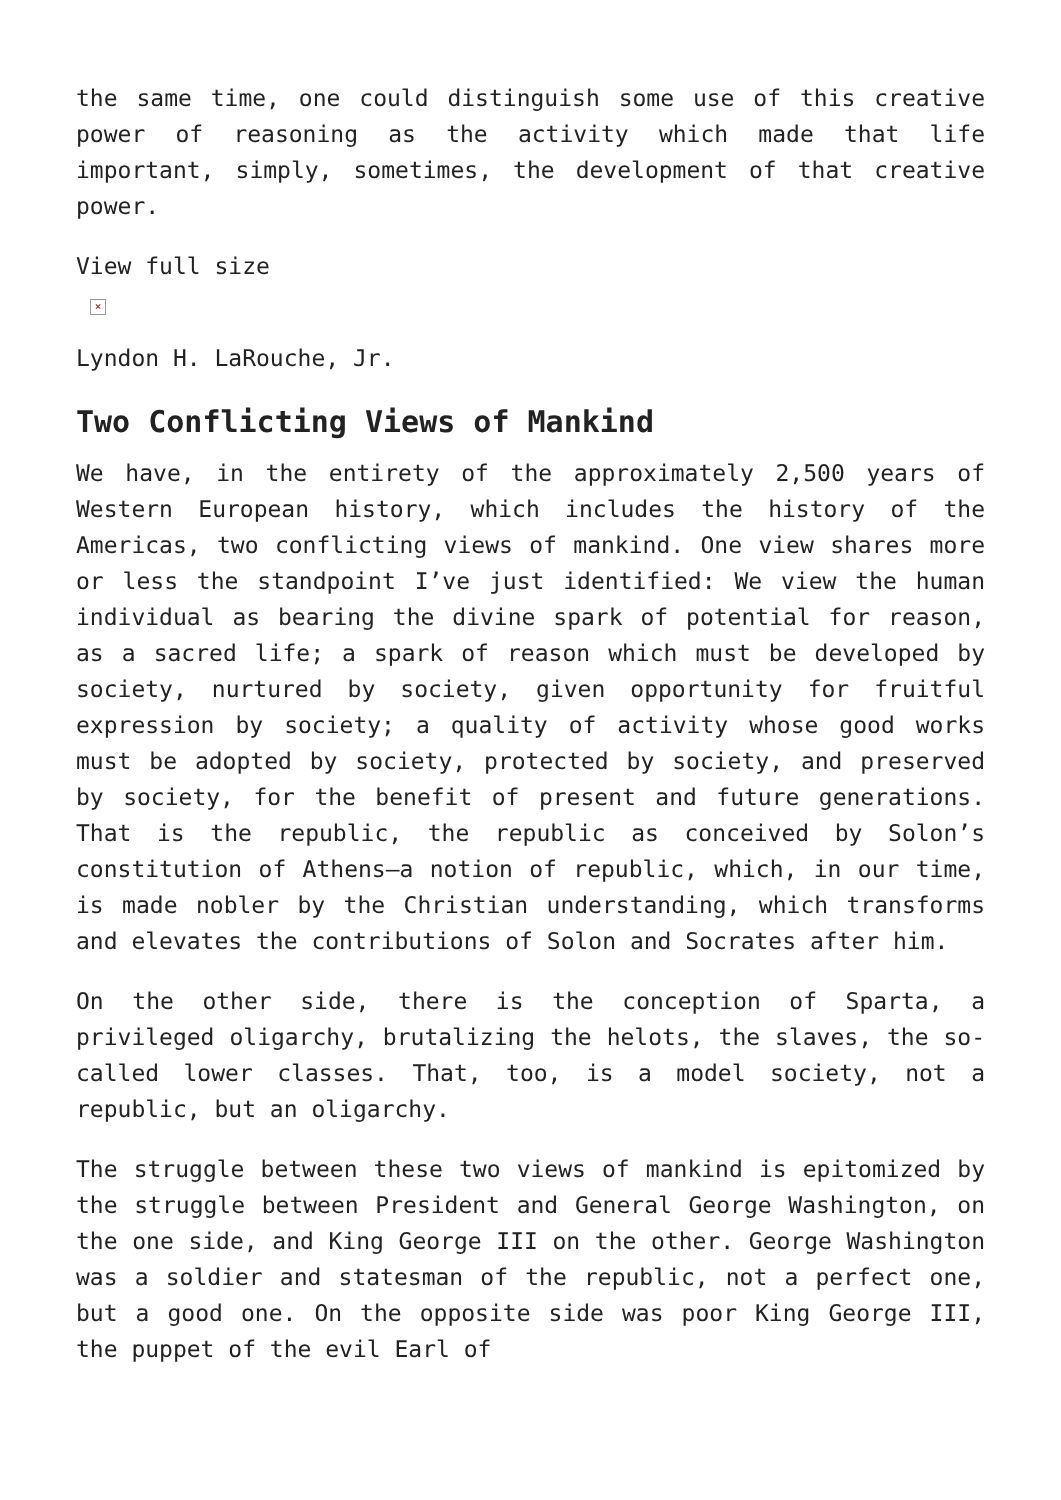the same time, one could distinguish some use of this creative power of reasoning as the activity which made that life important, simply, sometimes, the development of that creative power.
View full size
×
Lyndon H. LaRouche, Jr.
Two Conflicting Views of Mankind
We have, in the entirety of the approximately 2,500 years of Western European history, which includes the history of the Americas, two conflicting views of mankind. One view shares more or less the standpoint I’ve just identified: We view the human individual as bearing the divine spark of potential for reason, as a sacred life; a spark of reason which must be developed by society, nurtured by society, given opportunity for fruitful expression by society; a quality of activity whose good works must be adopted by society, protected by society, and preserved by society, for the benefit of present and future generations. That is the republic, the republic as conceived by Solon’s constitution of Athens—a notion of republic, which, in our time, is made nobler by the Christian understanding, which transforms and elevates the contributions of Solon and Socrates after him.
On the other side, there is the conception of Sparta, a privileged oligarchy, brutalizing the helots, the slaves, the so-called lower classes. That, too, is a model society, not a republic, but an oligarchy.
The struggle between these two views of mankind is epitomized by the struggle between President and General George Washington, on the one side, and King George III on the other. George Washington was a soldier and statesman of the republic, not a perfect one, but a good one. On the opposite side was poor King George III, the puppet of the evil Earl of